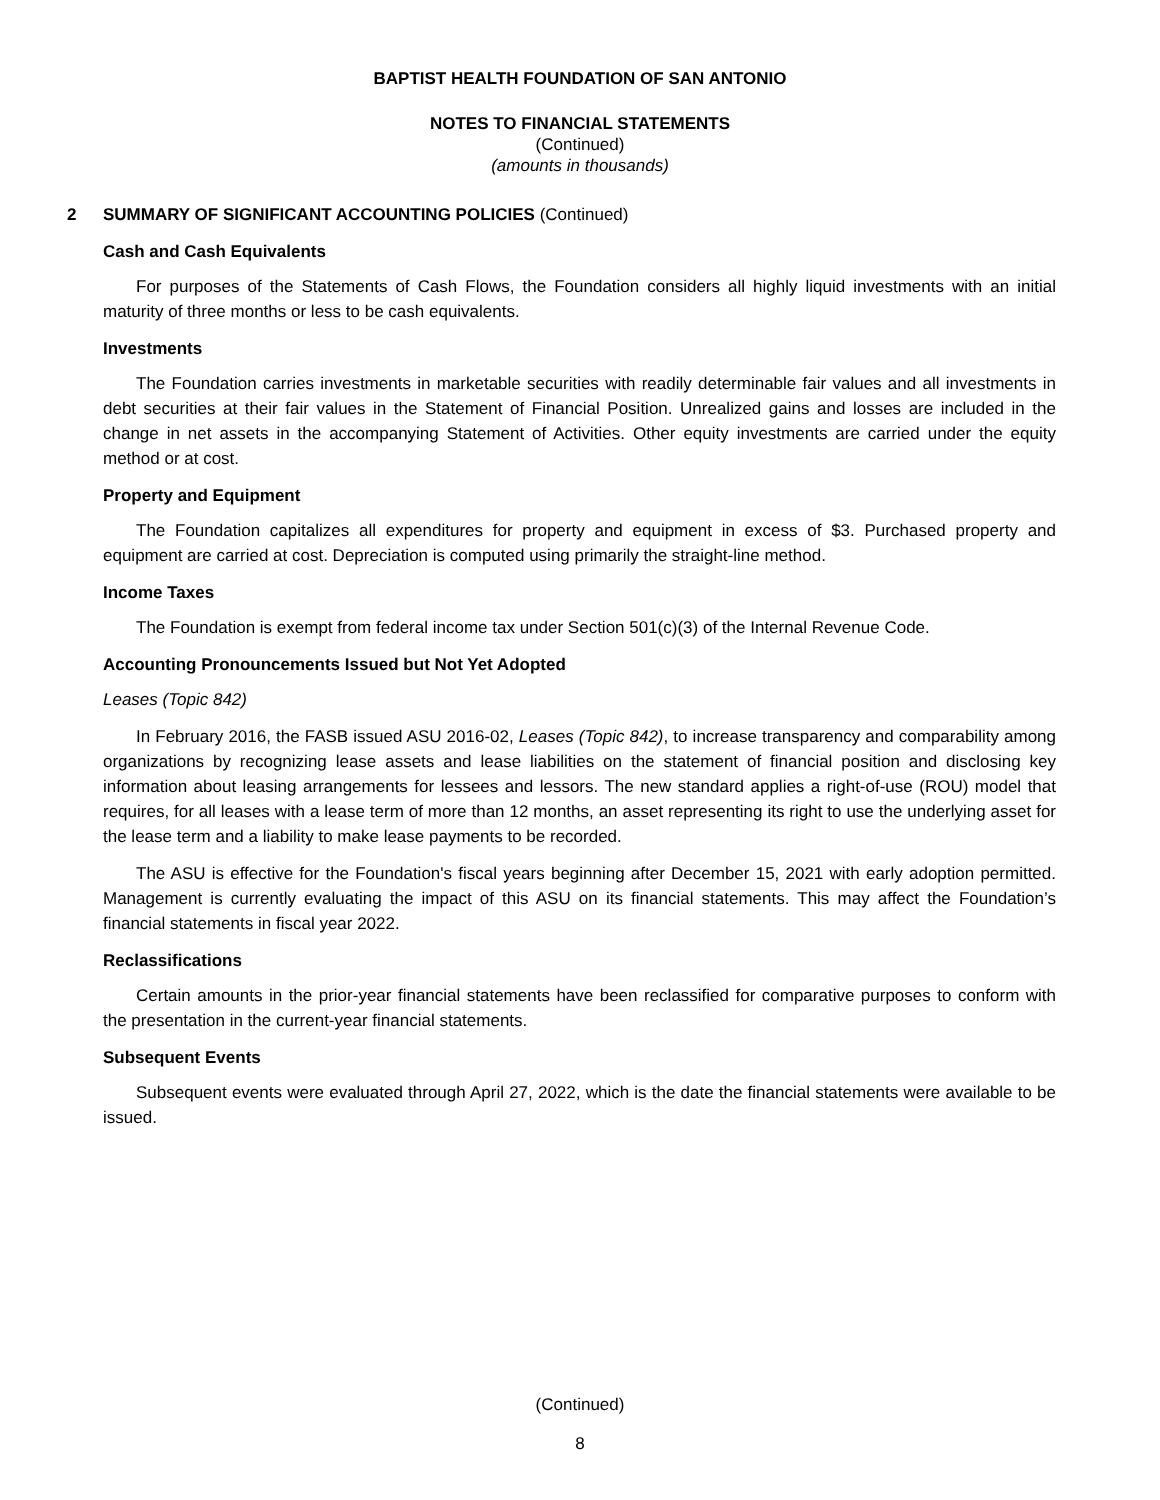BAPTIST HEALTH FOUNDATION OF SAN ANTONIO
NOTES TO FINANCIAL STATEMENTS
(Continued)
(amounts in thousands)
2 SUMMARY OF SIGNIFICANT ACCOUNTING POLICIES (Continued)
Cash and Cash Equivalents
For purposes of the Statements of Cash Flows, the Foundation considers all highly liquid investments with an initial maturity of three months or less to be cash equivalents.
Investments
The Foundation carries investments in marketable securities with readily determinable fair values and all investments in debt securities at their fair values in the Statement of Financial Position. Unrealized gains and losses are included in the change in net assets in the accompanying Statement of Activities. Other equity investments are carried under the equity method or at cost.
Property and Equipment
The Foundation capitalizes all expenditures for property and equipment in excess of $3. Purchased property and equipment are carried at cost. Depreciation is computed using primarily the straight-line method.
Income Taxes
The Foundation is exempt from federal income tax under Section 501(c)(3) of the Internal Revenue Code.
Accounting Pronouncements Issued but Not Yet Adopted
Leases (Topic 842)
In February 2016, the FASB issued ASU 2016-02, Leases (Topic 842), to increase transparency and comparability among organizations by recognizing lease assets and lease liabilities on the statement of financial position and disclosing key information about leasing arrangements for lessees and lessors. The new standard applies a right-of-use (ROU) model that requires, for all leases with a lease term of more than 12 months, an asset representing its right to use the underlying asset for the lease term and a liability to make lease payments to be recorded.
The ASU is effective for the Foundation's fiscal years beginning after December 15, 2021 with early adoption permitted. Management is currently evaluating the impact of this ASU on its financial statements. This may affect the Foundation’s financial statements in fiscal year 2022.
Reclassifications
Certain amounts in the prior-year financial statements have been reclassified for comparative purposes to conform with the presentation in the current-year financial statements.
Subsequent Events
Subsequent events were evaluated through April 27, 2022, which is the date the financial statements were available to be issued.
(Continued)
8